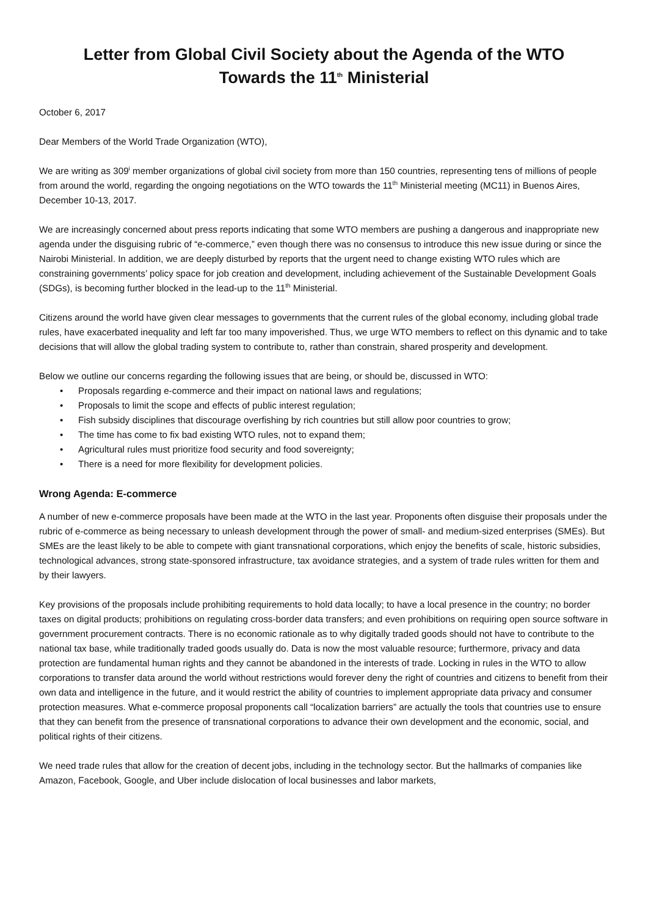Letter from Global Civil Society about the Agenda of the WTO
Towards the 11<sup>th</sup> Ministerial
October 6, 2017
Dear Members of the World Trade Organization (WTO),
We are writing as 309<sup>i</sup> member organizations of global civil society from more than 150 countries, representing tens of millions of people from around the world, regarding the ongoing negotiations on the WTO towards the 11<sup>th</sup> Ministerial meeting (MC11) in Buenos Aires, December 10-13, 2017.
We are increasingly concerned about press reports indicating that some WTO members are pushing a dangerous and inappropriate new agenda under the disguising rubric of “e-commerce,” even though there was no consensus to introduce this new issue during or since the Nairobi Ministerial. In addition, we are deeply disturbed by reports that the urgent need to change existing WTO rules which are constraining governments’ policy space for job creation and development, including achievement of the Sustainable Development Goals (SDGs), is becoming further blocked in the lead-up to the 11<sup>th</sup> Ministerial.
Citizens around the world have given clear messages to governments that the current rules of the global economy, including global trade rules, have exacerbated inequality and left far too many impoverished. Thus, we urge WTO members to reflect on this dynamic and to take decisions that will allow the global trading system to contribute to, rather than constrain, shared prosperity and development.
Below we outline our concerns regarding the following issues that are being, or should be, discussed in WTO:
• Proposals regarding e-commerce and their impact on national laws and regulations;
• Proposals to limit the scope and effects of public interest regulation;
• Fish subsidy disciplines that discourage overfishing by rich countries but still allow poor countries to grow;
• The time has come to fix bad existing WTO rules, not to expand them;
• Agricultural rules must prioritize food security and food sovereignty;
• There is a need for more flexibility for development policies.
Wrong Agenda: E-commerce
A number of new e-commerce proposals have been made at the WTO in the last year. Proponents often disguise their proposals under the rubric of e-commerce as being necessary to unleash development through the power of small- and medium-sized enterprises (SMEs). But SMEs are the least likely to be able to compete with giant transnational corporations, which enjoy the benefits of scale, historic subsidies, technological advances, strong state-sponsored infrastructure, tax avoidance strategies, and a system of trade rules written for them and by their lawyers.
Key provisions of the proposals include prohibiting requirements to hold data locally; to have a local presence in the country; no border taxes on digital products; prohibitions on regulating cross-border data transfers; and even prohibitions on requiring open source software in government procurement contracts. There is no economic rationale as to why digitally traded goods should not have to contribute to the national tax base, while traditionally traded goods usually do. Data is now the most valuable resource; furthermore, privacy and data protection are fundamental human rights and they cannot be abandoned in the interests of trade. Locking in rules in the WTO to allow corporations to transfer data around the world without restrictions would forever deny the right of countries and citizens to benefit from their own data and intelligence in the future, and it would restrict the ability of countries to implement appropriate data privacy and consumer protection measures. What e-commerce proposal proponents call “localization barriers” are actually the tools that countries use to ensure that they can benefit from the presence of transnational corporations to advance their own development and the economic, social, and political rights of their citizens.
We need trade rules that allow for the creation of decent jobs, including in the technology sector. But the hallmarks of companies like Amazon, Facebook, Google, and Uber include dislocation of local businesses and labor markets,